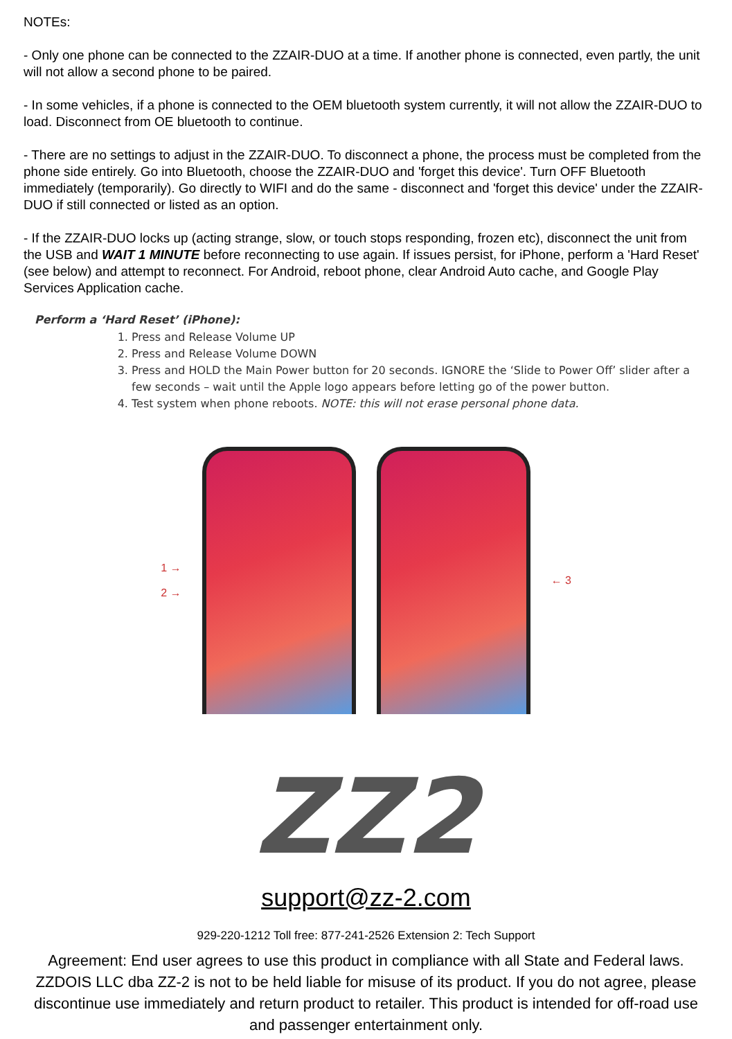NOTEs:
- Only one phone can be connected to the ZZAIR-DUO at a time. If another phone is connected, even partly, the unit will not allow a second phone to be paired.
- In some vehicles, if a phone is connected to the OEM bluetooth system currently, it will not allow the ZZAIR-DUO to load. Disconnect from OE bluetooth to continue.
- There are no settings to adjust in the ZZAIR-DUO. To disconnect a phone, the process must be completed from the phone side entirely. Go into Bluetooth, choose the ZZAIR-DUO and 'forget this device'. Turn OFF Bluetooth immediately (temporarily). Go directly to WIFI and do the same - disconnect and 'forget this device' under the ZZAIR-DUO if still connected or listed as an option.
- If the ZZAIR-DUO locks up (acting strange, slow, or touch stops responding, frozen etc), disconnect the unit from the USB and WAIT 1 MINUTE before reconnecting to use again. If issues persist, for iPhone, perform a 'Hard Reset' (see below) and attempt to reconnect. For Android, reboot phone, clear Android Auto cache, and Google Play Services Application cache.
Perform a ‘Hard Reset’ (iPhone):
1. Press and Release Volume UP
2. Press and Release Volume DOWN
3. Press and HOLD the Main Power button for 20 seconds. IGNORE the ‘Slide to Power Off’ slider after a few seconds – wait until the Apple logo appears before letting go of the power button.
4. Test system when phone reboots. NOTE: this will not erase personal phone data.
1 →
2 →
← 3
ZZ2
support@zz-2.com
929-220-1212 Toll free: 877-241-2526 Extension 2: Tech Support
Agreement: End user agrees to use this product in compliance with all State and Federal laws. ZZDOIS LLC dba ZZ-2 is not to be held liable for misuse of its product. If you do not agree, please discontinue use immediately and return product to retailer. This product is intended for off-road use and passenger entertainment only.